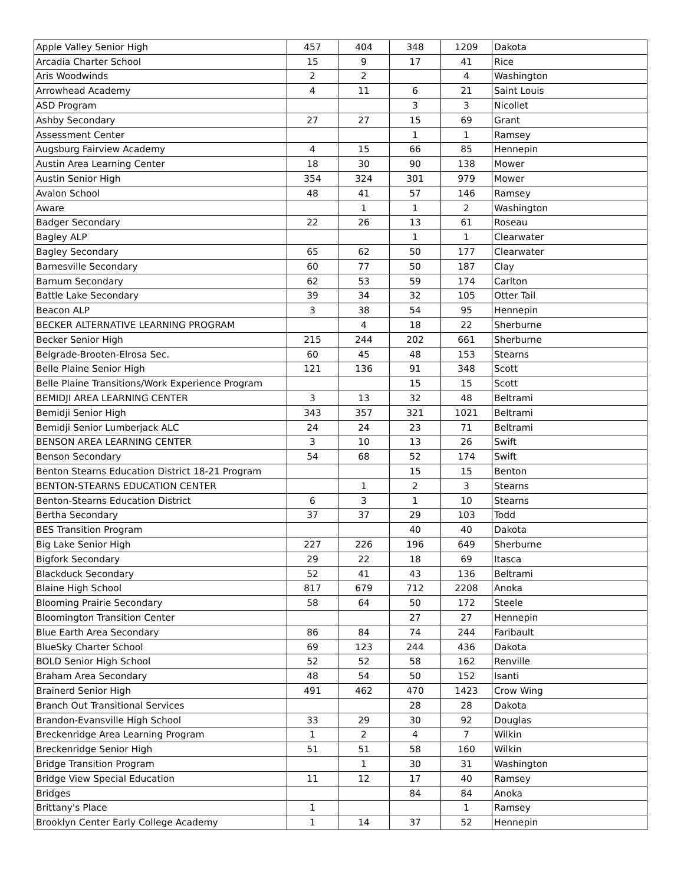| Apple Valley Senior High | 457 | 404 | 348 | 1209 | Dakota |
| Arcadia Charter School | 15 | 9 | 17 | 41 | Rice |
| Aris Woodwinds | 2 | 2 | | 4 | Washington |
| Arrowhead Academy | 4 | 11 | 6 | 21 | Saint Louis |
| ASD Program | | | 3 | 3 | Nicollet |
| Ashby Secondary | 27 | 27 | 15 | 69 | Grant |
| Assessment Center | | | 1 | 1 | Ramsey |
| Augsburg Fairview Academy | 4 | 15 | 66 | 85 | Hennepin |
| Austin Area Learning Center | 18 | 30 | 90 | 138 | Mower |
| Austin Senior High | 354 | 324 | 301 | 979 | Mower |
| Avalon School | 48 | 41 | 57 | 146 | Ramsey |
| Aware | | 1 | 1 | 2 | Washington |
| Badger Secondary | 22 | 26 | 13 | 61 | Roseau |
| Bagley ALP | | | 1 | 1 | Clearwater |
| Bagley Secondary | 65 | 62 | 50 | 177 | Clearwater |
| Barnesville Secondary | 60 | 77 | 50 | 187 | Clay |
| Barnum Secondary | 62 | 53 | 59 | 174 | Carlton |
| Battle Lake Secondary | 39 | 34 | 32 | 105 | Otter Tail |
| Beacon ALP | 3 | 38 | 54 | 95 | Hennepin |
| BECKER ALTERNATIVE LEARNING PROGRAM | | 4 | 18 | 22 | Sherburne |
| Becker Senior High | 215 | 244 | 202 | 661 | Sherburne |
| Belgrade-Brooten-Elrosa Sec. | 60 | 45 | 48 | 153 | Stearns |
| Belle Plaine Senior High | 121 | 136 | 91 | 348 | Scott |
| Belle Plaine Transitions/Work Experience Program | | | 15 | 15 | Scott |
| BEMIDJI AREA LEARNING CENTER | 3 | 13 | 32 | 48 | Beltrami |
| Bemidji Senior High | 343 | 357 | 321 | 1021 | Beltrami |
| Bemidji Senior Lumberjack ALC | 24 | 24 | 23 | 71 | Beltrami |
| BENSON AREA LEARNING CENTER | 3 | 10 | 13 | 26 | Swift |
| Benson Secondary | 54 | 68 | 52 | 174 | Swift |
| Benton Stearns Education District 18-21 Program | | | 15 | 15 | Benton |
| BENTON-STEARNS EDUCATION CENTER | | 1 | 2 | 3 | Stearns |
| Benton-Stearns Education District | 6 | 3 | 1 | 10 | Stearns |
| Bertha Secondary | 37 | 37 | 29 | 103 | Todd |
| BES Transition Program | | | 40 | 40 | Dakota |
| Big Lake Senior High | 227 | 226 | 196 | 649 | Sherburne |
| Bigfork Secondary | 29 | 22 | 18 | 69 | Itasca |
| Blackduck Secondary | 52 | 41 | 43 | 136 | Beltrami |
| Blaine High School | 817 | 679 | 712 | 2208 | Anoka |
| Blooming Prairie Secondary | 58 | 64 | 50 | 172 | Steele |
| Bloomington Transition Center | | | 27 | 27 | Hennepin |
| Blue Earth Area Secondary | 86 | 84 | 74 | 244 | Faribault |
| BlueSky Charter School | 69 | 123 | 244 | 436 | Dakota |
| BOLD Senior High School | 52 | 52 | 58 | 162 | Renville |
| Braham Area Secondary | 48 | 54 | 50 | 152 | Isanti |
| Brainerd Senior High | 491 | 462 | 470 | 1423 | Crow Wing |
| Branch Out Transitional Services | | | 28 | 28 | Dakota |
| Brandon-Evansville High School | 33 | 29 | 30 | 92 | Douglas |
| Breckenridge Area Learning Program | 1 | 2 | 4 | 7 | Wilkin |
| Breckenridge Senior High | 51 | 51 | 58 | 160 | Wilkin |
| Bridge Transition Program | | 1 | 30 | 31 | Washington |
| Bridge View Special Education | 11 | 12 | 17 | 40 | Ramsey |
| Bridges | | | 84 | 84 | Anoka |
| Brittany's Place | 1 | | | 1 | Ramsey |
| Brooklyn Center Early College Academy | 1 | 14 | 37 | 52 | Hennepin |